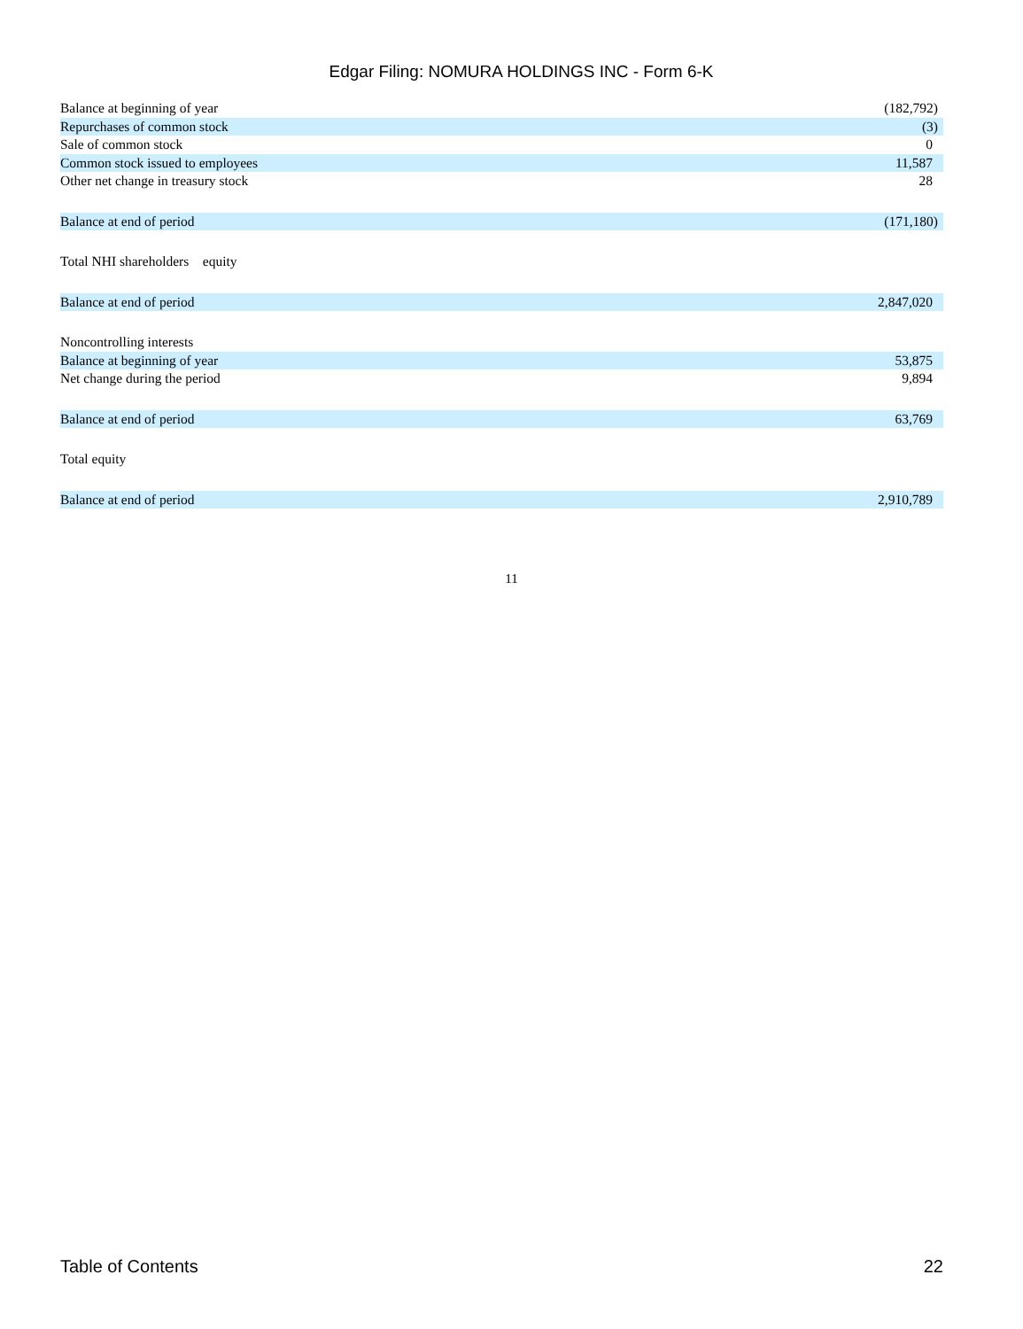Edgar Filing: NOMURA HOLDINGS INC - Form 6-K
| Balance at beginning of year | (182,792) |
| Repurchases of common stock | (3) |
| Sale of common stock | 0 |
| Common stock issued to employees | 11,587 |
| Other net change in treasury stock | 28 |
| Balance at end of period | (171,180) |
| Total NHI shareholders equity | |
| Balance at end of period | 2,847,020 |
| Noncontrolling interests | |
| Balance at beginning of year | 53,875 |
| Net change during the period | 9,894 |
| Balance at end of period | 63,769 |
| Total equity | |
| Balance at end of period | 2,910,789 |
11
Table of Contents 22